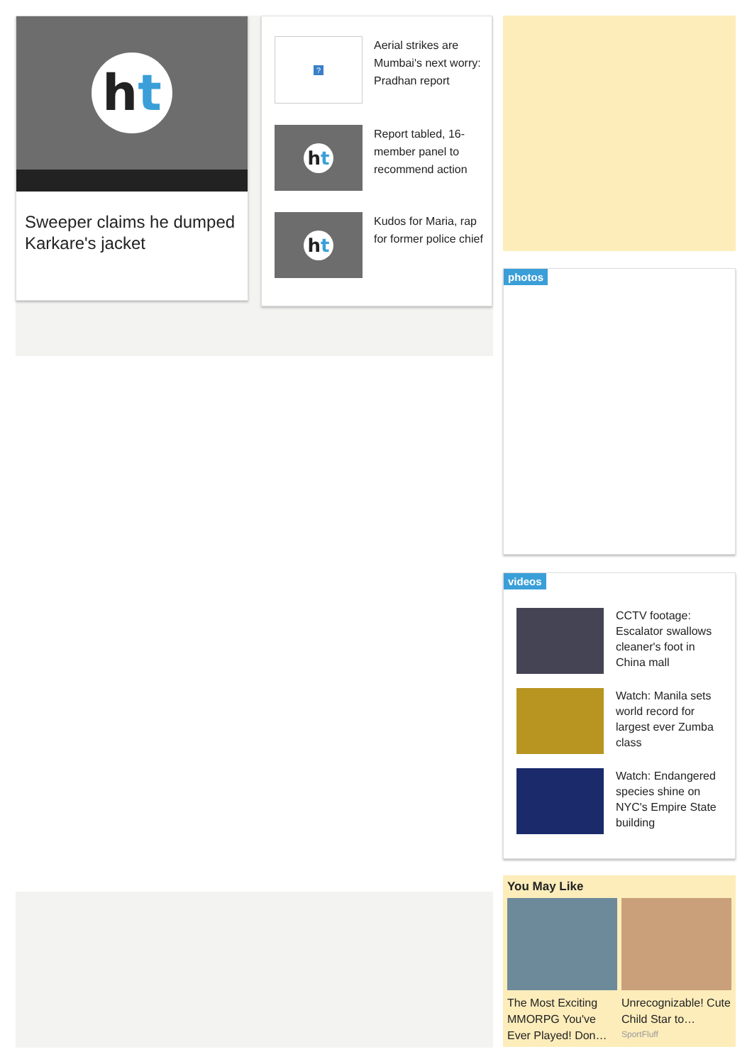h t
Sweeper claims he dumped Karkare's jacket
?
Aerial strikes are Mumbai's next worry: Pradhan report
h t
Report tabled, 16-member panel to recommend action
h t
Kudos for Maria, rap for former police chief
photos
videos
CCTV footage: Escalator swallows cleaner's foot in China mall
Watch: Manila sets world record for largest ever Zumba class
Watch: Endangered species shine on NYC's Empire State building
You May Like
The Most Exciting MMORPG You've Ever Played! Don…
Unrecognizable! Cute Child Star to…
SportFluff